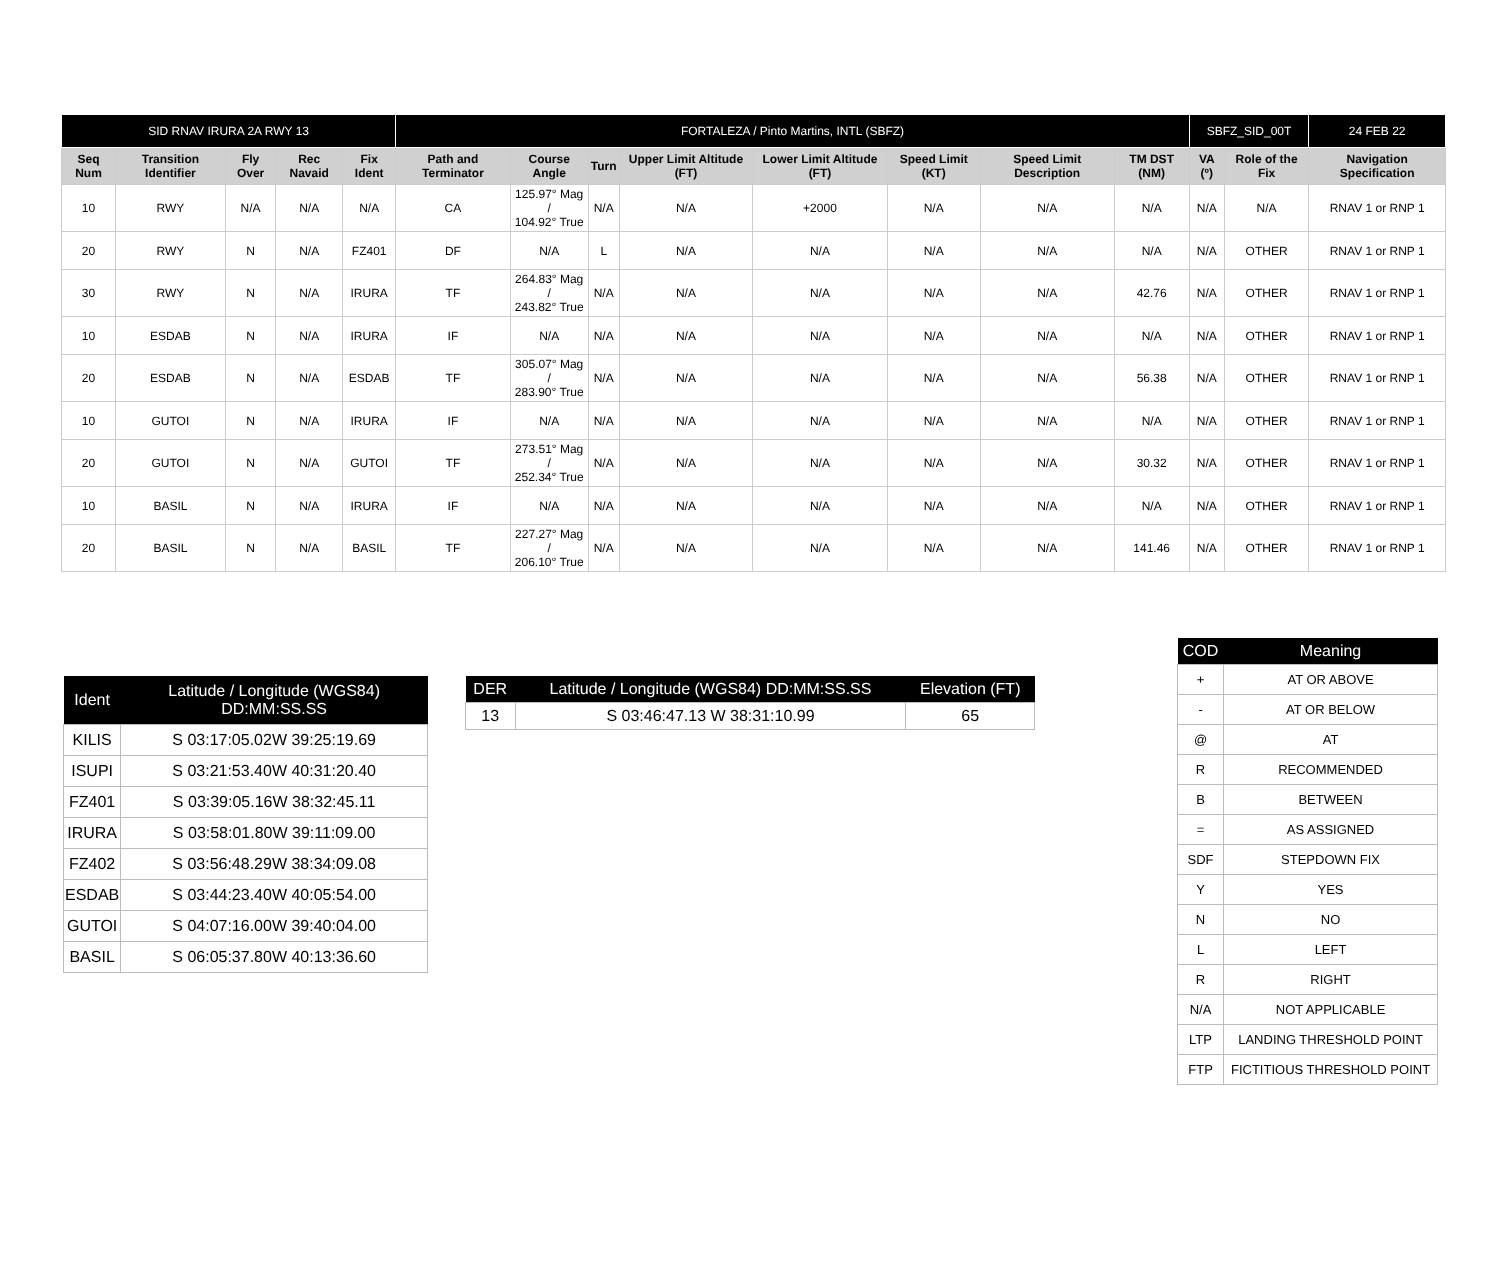| SID RNAV IRURA 2A RWY 13 | | | | | FORTALEZA / Pinto Martins, INTL (SBFZ) | | | | | | | | SBFZ_SID_00T | | 24 FEB 22 |
| --- | --- | --- | --- | --- | --- | --- | --- | --- | --- | --- | --- | --- | --- | --- | --- |
| Seq Num | Transition Identifier | Fly Over | Rec Navaid | Fix Ident | Path and Terminator | Course Angle | Turn | Upper Limit Altitude (FT) | Lower Limit Altitude (FT) | Speed Limit (KT) | Speed Limit Description | TM DST (NM) | VA (º) | Role of the Fix | Navigation Specification |
| 10 | RWY | N/A | N/A | N/A | CA | 125.97° Mag / 104.92° True | N/A | N/A | +2000 | N/A | N/A | N/A | N/A | N/A | RNAV 1 or RNP 1 |
| 20 | RWY | N | N/A | FZ401 | DF | N/A | L | N/A | N/A | N/A | N/A | N/A | N/A | OTHER | RNAV 1 or RNP 1 |
| 30 | RWY | N | N/A | IRURA | TF | 264.83° Mag / 243.82° True | N/A | N/A | N/A | N/A | N/A | 42.76 | N/A | OTHER | RNAV 1 or RNP 1 |
| 10 | ESDAB | N | N/A | IRURA | IF | N/A | N/A | N/A | N/A | N/A | N/A | N/A | N/A | OTHER | RNAV 1 or RNP 1 |
| 20 | ESDAB | N | N/A | ESDAB | TF | 305.07° Mag / 283.90° True | N/A | N/A | N/A | N/A | N/A | 56.38 | N/A | OTHER | RNAV 1 or RNP 1 |
| 10 | GUTOI | N | N/A | IRURA | IF | N/A | N/A | N/A | N/A | N/A | N/A | N/A | N/A | OTHER | RNAV 1 or RNP 1 |
| 20 | GUTOI | N | N/A | GUTOI | TF | 273.51° Mag / 252.34° True | N/A | N/A | N/A | N/A | N/A | 30.32 | N/A | OTHER | RNAV 1 or RNP 1 |
| 10 | BASIL | N | N/A | IRURA | IF | N/A | N/A | N/A | N/A | N/A | N/A | N/A | N/A | OTHER | RNAV 1 or RNP 1 |
| 20 | BASIL | N | N/A | BASIL | TF | 227.27° Mag / 206.10° True | N/A | N/A | N/A | N/A | N/A | 141.46 | N/A | OTHER | RNAV 1 or RNP 1 |
| Ident | Latitude / Longitude (WGS84) DD:MM:SS.SS |
| --- | --- |
| KILIS | S 03:17:05.02W 39:25:19.69 |
| ISUPI | S 03:21:53.40W 40:31:20.40 |
| FZ401 | S 03:39:05.16W 38:32:45.11 |
| IRURA | S 03:58:01.80W 39:11:09.00 |
| FZ402 | S 03:56:48.29W 38:34:09.08 |
| ESDAB | S 03:44:23.40W 40:05:54.00 |
| GUTOI | S 04:07:16.00W 39:40:04.00 |
| BASIL | S 06:05:37.80W 40:13:36.60 |
| DER | Latitude / Longitude (WGS84) DD:MM:SS.SS | Elevation (FT) |
| --- | --- | --- |
| 13 | S 03:46:47.13 W 38:31:10.99 | 65 |
| COD | Meaning |
| --- | --- |
| + | AT OR ABOVE |
| - | AT OR BELOW |
| @ | AT |
| R | RECOMMENDED |
| B | BETWEEN |
| = | AS ASSIGNED |
| SDF | STEPDOWN FIX |
| Y | YES |
| N | NO |
| L | LEFT |
| R | RIGHT |
| N/A | NOT APPLICABLE |
| LTP | LANDING THRESHOLD POINT |
| FTP | FICTITIOUS THRESHOLD POINT |